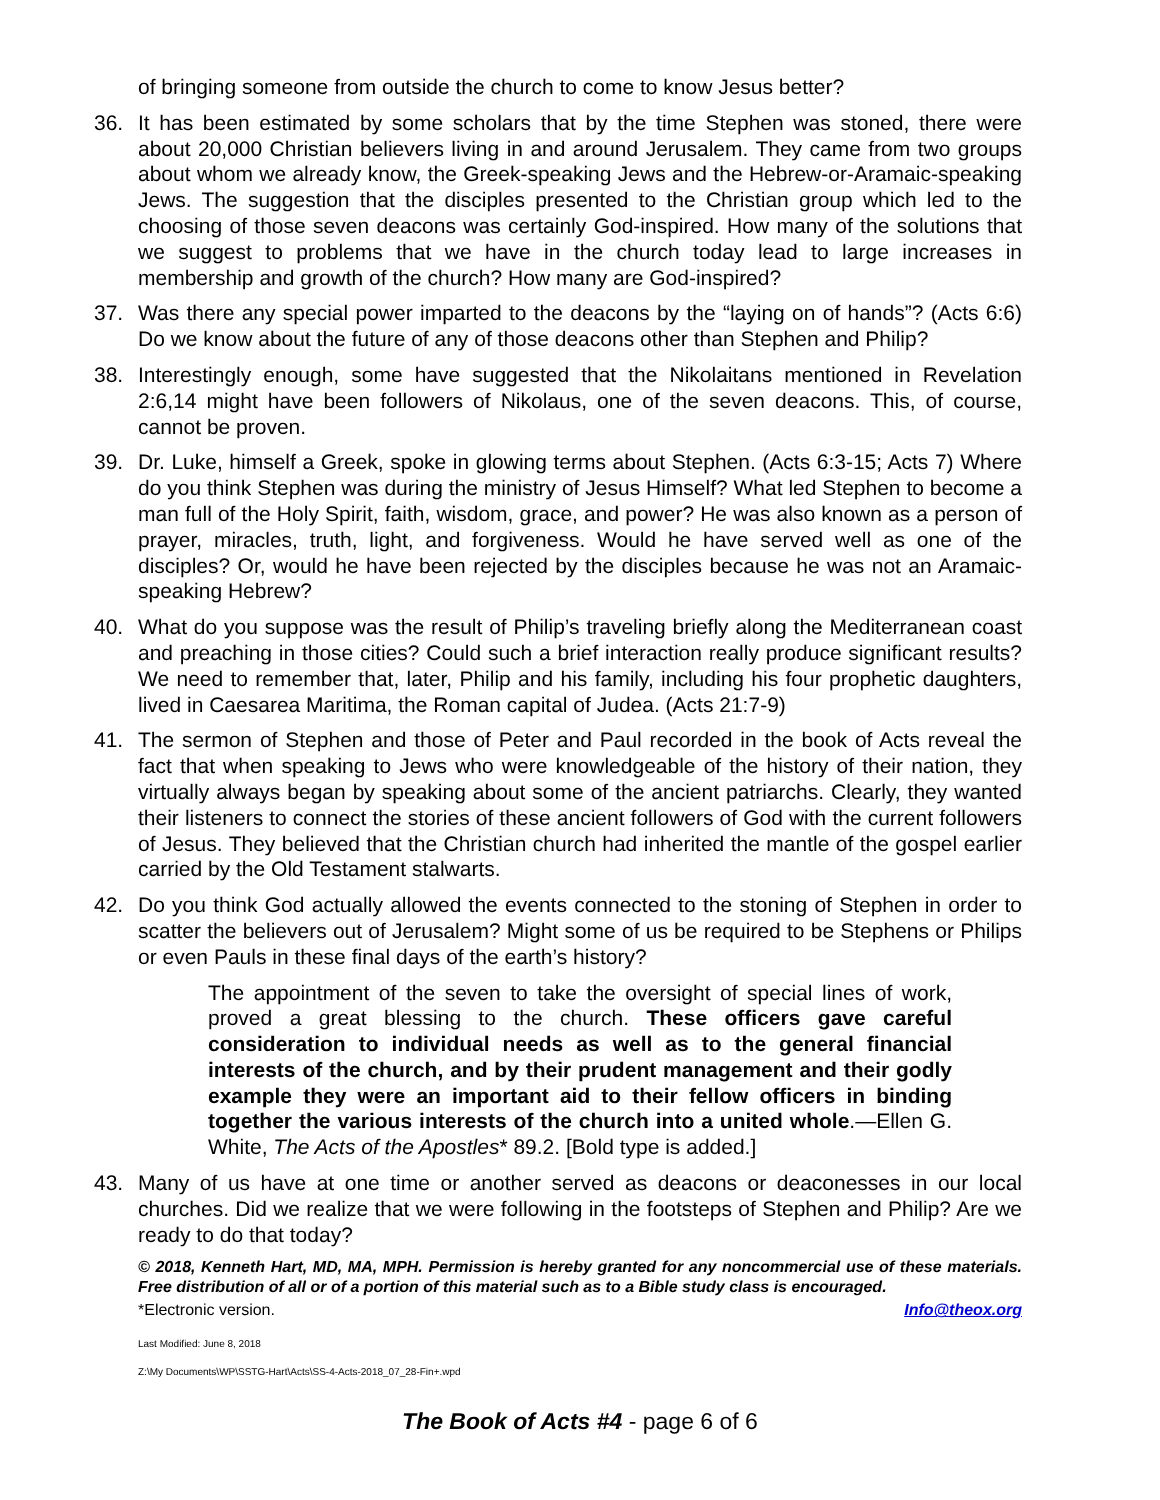of bringing someone from outside the church to come to know Jesus better?
36. It has been estimated by some scholars that by the time Stephen was stoned, there were about 20,000 Christian believers living in and around Jerusalem. They came from two groups about whom we already know, the Greek-speaking Jews and the Hebrew-or-Aramaic-speaking Jews. The suggestion that the disciples presented to the Christian group which led to the choosing of those seven deacons was certainly God-inspired. How many of the solutions that we suggest to problems that we have in the church today lead to large increases in membership and growth of the church? How many are God-inspired?
37. Was there any special power imparted to the deacons by the “laying on of hands”? (Acts 6:6) Do we know about the future of any of those deacons other than Stephen and Philip?
38. Interestingly enough, some have suggested that the Nikolaitans mentioned in Revelation 2:6,14 might have been followers of Nikolaus, one of the seven deacons. This, of course, cannot be proven.
39. Dr. Luke, himself a Greek, spoke in glowing terms about Stephen. (Acts 6:3-15; Acts 7) Where do you think Stephen was during the ministry of Jesus Himself? What led Stephen to become a man full of the Holy Spirit, faith, wisdom, grace, and power? He was also known as a person of prayer, miracles, truth, light, and forgiveness. Would he have served well as one of the disciples? Or, would he have been rejected by the disciples because he was not an Aramaic-speaking Hebrew?
40. What do you suppose was the result of Philip’s traveling briefly along the Mediterranean coast and preaching in those cities? Could such a brief interaction really produce significant results? We need to remember that, later, Philip and his family, including his four prophetic daughters, lived in Caesarea Maritima, the Roman capital of Judea. (Acts 21:7-9)
41. The sermon of Stephen and those of Peter and Paul recorded in the book of Acts reveal the fact that when speaking to Jews who were knowledgeable of the history of their nation, they virtually always began by speaking about some of the ancient patriarchs. Clearly, they wanted their listeners to connect the stories of these ancient followers of God with the current followers of Jesus. They believed that the Christian church had inherited the mantle of the gospel earlier carried by the Old Testament stalwarts.
42. Do you think God actually allowed the events connected to the stoning of Stephen in order to scatter the believers out of Jerusalem? Might some of us be required to be Stephens or Philips or even Pauls in these final days of the earth’s history?
The appointment of the seven to take the oversight of special lines of work, proved a great blessing to the church. These officers gave careful consideration to individual needs as well as to the general financial interests of the church, and by their prudent management and their godly example they were an important aid to their fellow officers in binding together the various interests of the church into a united whole.—Ellen G. White, The Acts of the Apostles* 89.2. [Bold type is added.]
43. Many of us have at one time or another served as deacons or deaconesses in our local churches. Did we realize that we were following in the footsteps of Stephen and Philip? Are we ready to do that today?
© 2018, Kenneth Hart, MD, MA, MPH. Permission is hereby granted for any noncommercial use of these materials. Free distribution of all or of a portion of this material such as to a Bible study class is encouraged.
*Electronic version. Info@theox.org
Last Modified: June 8, 2018
Z:\My Documents\WP\SSTG-Hart\Acts\SS-4-Acts-2018_07_28-Fin+.wpd
The Book of Acts #4 - page 6 of 6